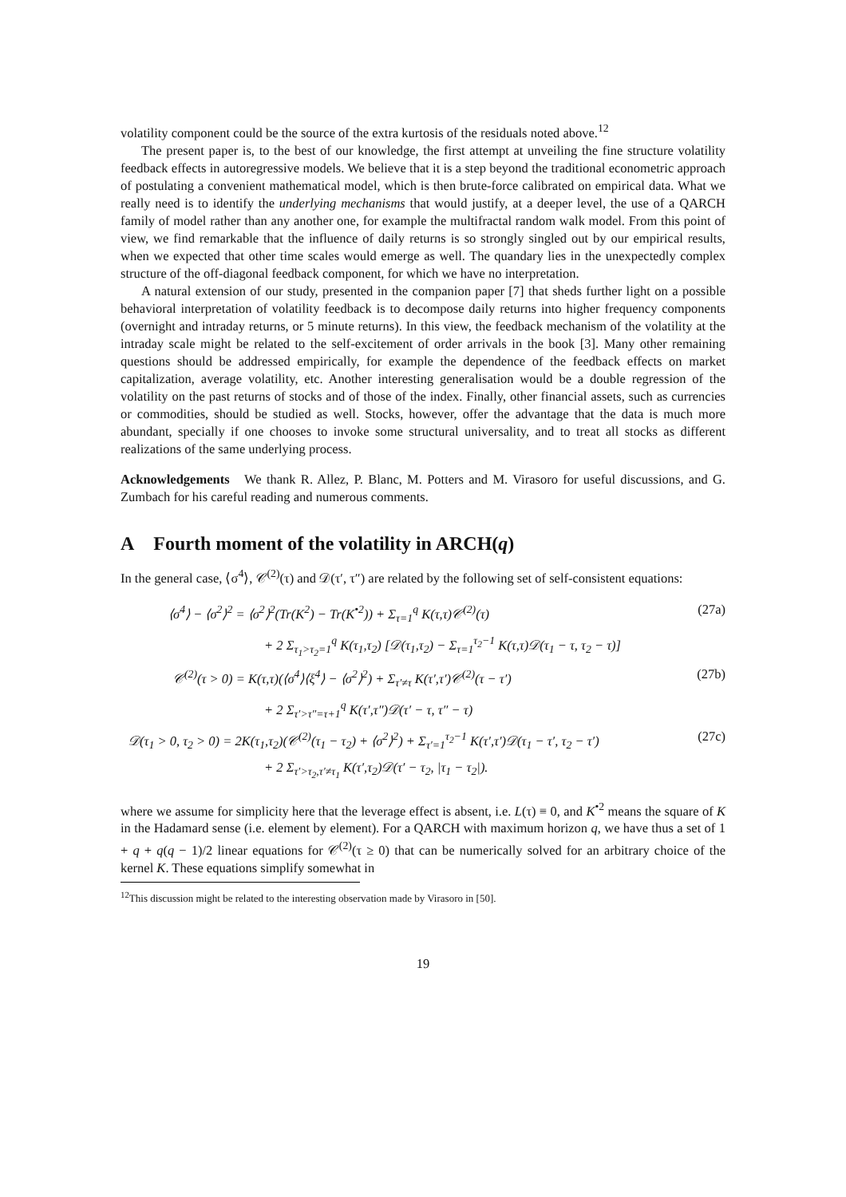volatility component could be the source of the extra kurtosis of the residuals noted above.<sup>12</sup>
The present paper is, to the best of our knowledge, the first attempt at unveiling the fine structure volatility feedback effects in autoregressive models. We believe that it is a step beyond the traditional econometric approach of postulating a convenient mathematical model, which is then brute-force calibrated on empirical data. What we really need is to identify the underlying mechanisms that would justify, at a deeper level, the use of a QARCH family of model rather than any another one, for example the multifractal random walk model. From this point of view, we find remarkable that the influence of daily returns is so strongly singled out by our empirical results, when we expected that other time scales would emerge as well. The quandary lies in the unexpectedly complex structure of the off-diagonal feedback component, for which we have no interpretation.
A natural extension of our study, presented in the companion paper [7] that sheds further light on a possible behavioral interpretation of volatility feedback is to decompose daily returns into higher frequency components (overnight and intraday returns, or 5 minute returns). In this view, the feedback mechanism of the volatility at the intraday scale might be related to the self-excitement of order arrivals in the book [3]. Many other remaining questions should be addressed empirically, for example the dependence of the feedback effects on market capitalization, average volatility, etc. Another interesting generalisation would be a double regression of the volatility on the past returns of stocks and of those of the index. Finally, other financial assets, such as currencies or commodities, should be studied as well. Stocks, however, offer the advantage that the data is much more abundant, specially if one chooses to invoke some structural universality, and to treat all stocks as different realizations of the same underlying process.
Acknowledgements We thank R. Allez, P. Blanc, M. Potters and M. Virasoro for useful discussions, and G. Zumbach for his careful reading and numerous comments.
A Fourth moment of the volatility in ARCH(q)
In the general case, ⟨σ<sup>4</sup>⟩, 𝒞<sup>(2)</sup>(τ) and 𝒟(τ′, τ″) are related by the following set of self-consistent equations:
⟨σ<sup>4</sup>⟩ − ⟨σ<sup>2</sup>⟩<sup>2</sup> = ⟨σ<sup>2</sup>⟩<sup>2</sup>(Tr(K<sup>2</sup>) − Tr(K<sup>•2</sup>)) + Σ<sub>τ=1</sub><sup>q</sup> K(τ,τ)𝒞<sup>(2)</sup>(τ) (27a)
+ 2 Σ<sub>τ<sub>1</sub>>τ<sub>2</sub>=1</sub><sup>q</sup> K(τ<sub>1</sub>,τ<sub>2</sub>) [𝒟(τ<sub>1</sub>,τ<sub>2</sub>) − Σ<sub>τ=1</sub><sup>τ<sub>2</sub>−1</sup> K(τ,τ)𝒟(τ<sub>1</sub> − τ, τ<sub>2</sub> − τ)]
𝒞<sup>(2)</sup>(τ > 0) = K(τ,τ)(⟨σ<sup>4</sup>⟩⟨ξ<sup>4</sup>⟩ − ⟨σ<sup>2</sup>⟩<sup>2</sup>) + Σ<sub>τ′≠τ</sub> K(τ′,τ′)𝒞<sup>(2)</sup>(τ − τ′) (27b)
+ 2 Σ<sub>τ′>τ″=τ+1</sub><sup>q</sup> K(τ′,τ″)𝒟(τ′ − τ, τ″ − τ)
𝒟(τ<sub>1</sub> > 0, τ<sub>2</sub> > 0) = 2K(τ<sub>1</sub>,τ<sub>2</sub>)(𝒞<sup>(2)</sup>(τ<sub>1</sub> − τ<sub>2</sub>) + ⟨σ<sup>2</sup>⟩<sup>2</sup>) + Σ<sub>τ′=1</sub><sup>τ<sub>2</sub>−1</sup> K(τ′,τ′)𝒟(τ<sub>1</sub> − τ′, τ<sub>2</sub> − τ′) (27c)
+ 2 Σ<sub>τ′>τ<sub>2</sub>,τ′≠τ<sub>1</sub></sub> K(τ′,τ<sub>2</sub>)𝒟(τ′ − τ<sub>2</sub>, |τ<sub>1</sub> − τ<sub>2</sub>|).
where we assume for simplicity here that the leverage effect is absent, i.e. L(τ) ≡ 0, and K<sup>•2</sup> means the square of K in the Hadamard sense (i.e. element by element). For a QARCH with maximum horizon q, we have thus a set of 1 + q + q(q − 1)/2 linear equations for 𝒞<sup>(2)</sup>(τ ≥ 0) that can be numerically solved for an arbitrary choice of the kernel K. These equations simplify somewhat in
<sup>12</sup> This discussion might be related to the interesting observation made by Virasoro in [50].
19